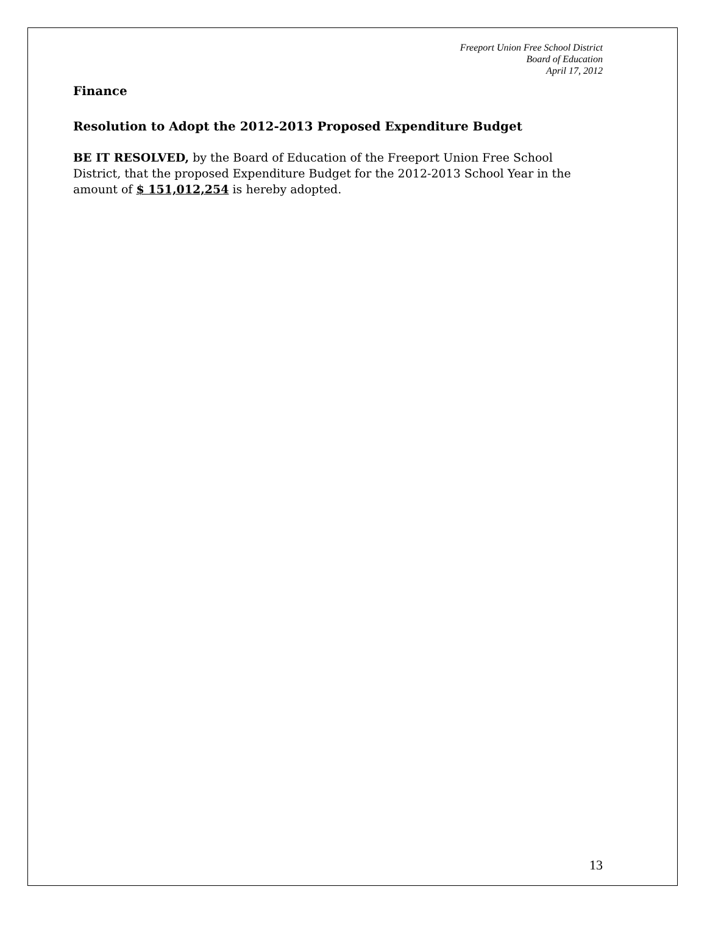Freeport Union Free School District
Board of Education
April 17, 2012
Finance
Resolution to Adopt the 2012-2013 Proposed Expenditure Budget
BE IT RESOLVED, by the Board of Education of the Freeport Union Free School District, that the proposed Expenditure Budget for the 2012-2013 School Year in the amount of $ 151,012,254 is hereby adopted.
13